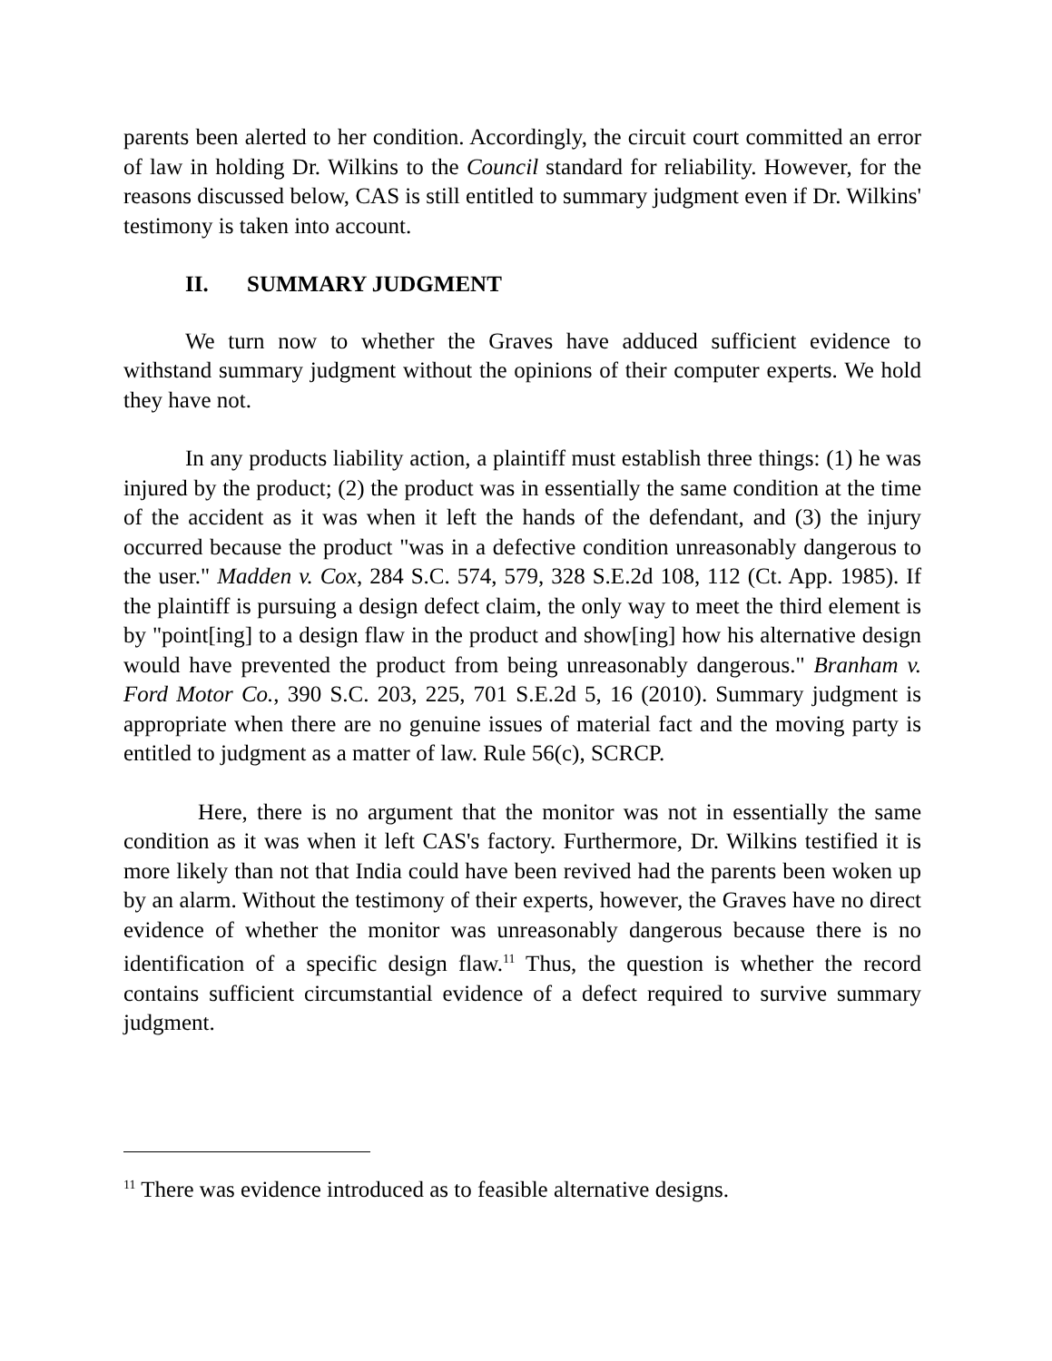parents been alerted to her condition. Accordingly, the circuit court committed an error of law in holding Dr. Wilkins to the Council standard for reliability. However, for the reasons discussed below, CAS is still entitled to summary judgment even if Dr. Wilkins' testimony is taken into account.
II. SUMMARY JUDGMENT
We turn now to whether the Graves have adduced sufficient evidence to withstand summary judgment without the opinions of their computer experts. We hold they have not.
In any products liability action, a plaintiff must establish three things: (1) he was injured by the product; (2) the product was in essentially the same condition at the time of the accident as it was when it left the hands of the defendant, and (3) the injury occurred because the product "was in a defective condition unreasonably dangerous to the user." Madden v. Cox, 284 S.C. 574, 579, 328 S.E.2d 108, 112 (Ct. App. 1985). If the plaintiff is pursuing a design defect claim, the only way to meet the third element is by "point[ing] to a design flaw in the product and show[ing] how his alternative design would have prevented the product from being unreasonably dangerous." Branham v. Ford Motor Co., 390 S.C. 203, 225, 701 S.E.2d 5, 16 (2010). Summary judgment is appropriate when there are no genuine issues of material fact and the moving party is entitled to judgment as a matter of law. Rule 56(c), SCRCP.
Here, there is no argument that the monitor was not in essentially the same condition as it was when it left CAS's factory. Furthermore, Dr. Wilkins testified it is more likely than not that India could have been revived had the parents been woken up by an alarm. Without the testimony of their experts, however, the Graves have no direct evidence of whether the monitor was unreasonably dangerous because there is no identification of a specific design flaw.<sup>11</sup> Thus, the question is whether the record contains sufficient circumstantial evidence of a defect required to survive summary judgment.
<sup>11</sup> There was evidence introduced as to feasible alternative designs.